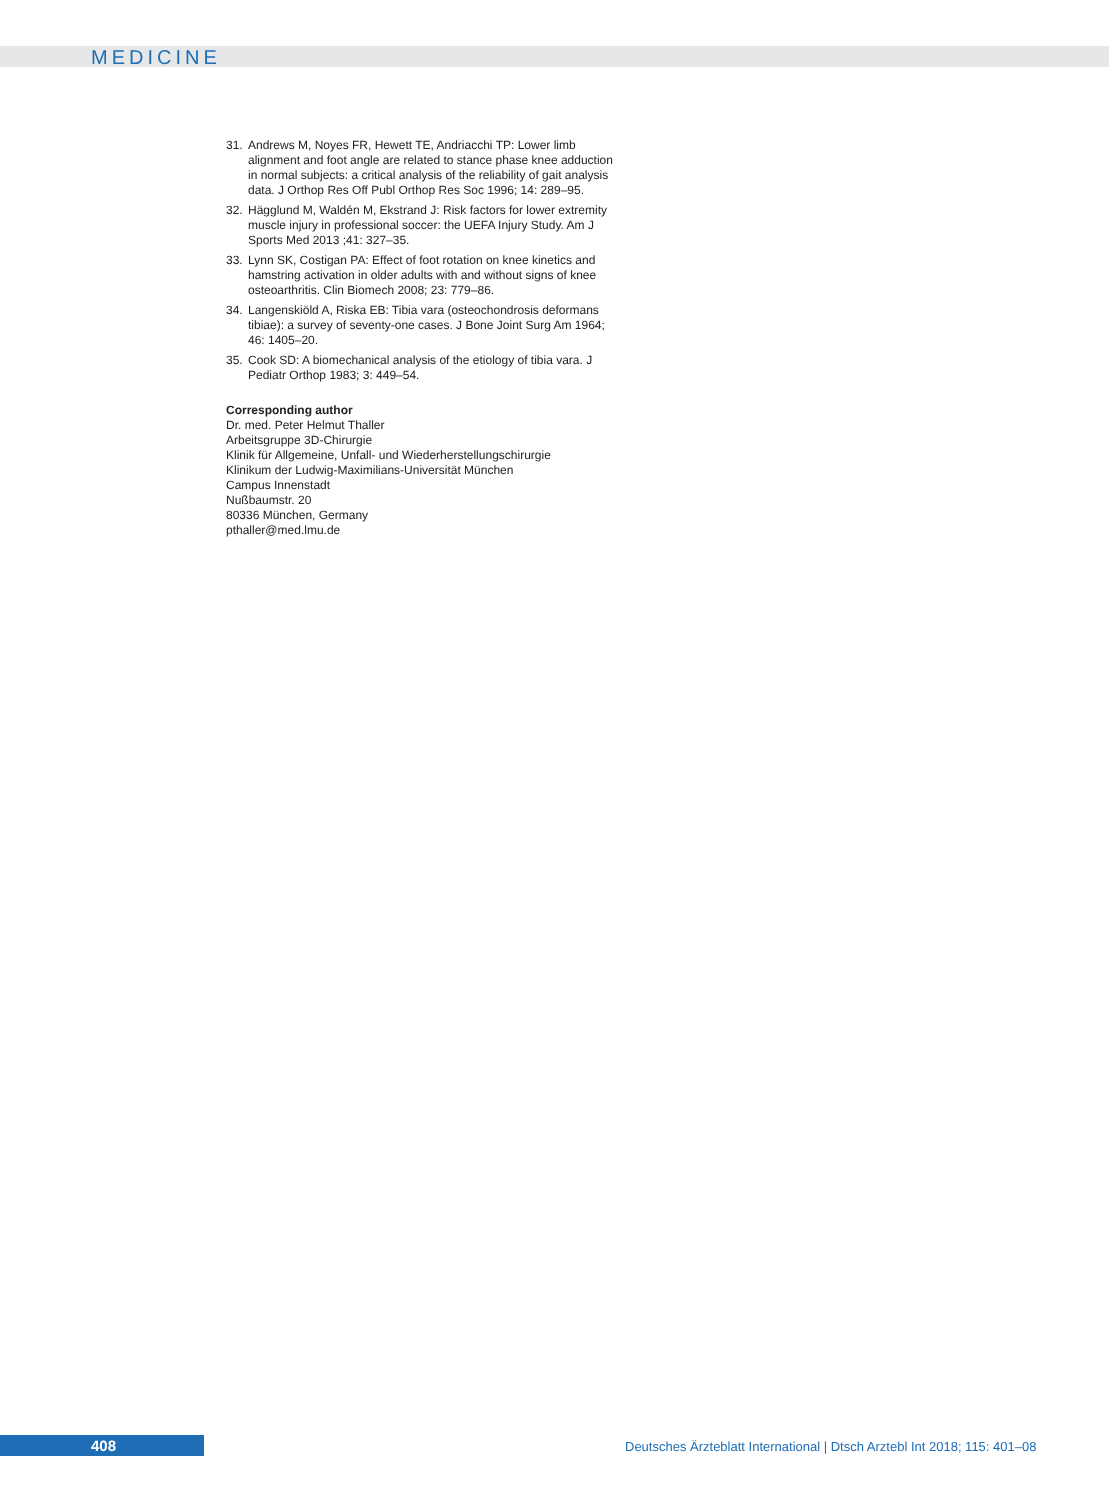MEDICINE
31. Andrews M, Noyes FR, Hewett TE, Andriacchi TP: Lower limb alignment and foot angle are related to stance phase knee adduction in normal subjects: a critical analysis of the reliability of gait analysis data. J Orthop Res Off Publ Orthop Res Soc 1996; 14: 289–95.
32. Hägglund M, Waldén M, Ekstrand J: Risk factors for lower extremity muscle injury in professional soccer: the UEFA Injury Study. Am J Sports Med 2013 ;41: 327–35.
33. Lynn SK, Costigan PA: Effect of foot rotation on knee kinetics and hamstring activation in older adults with and without signs of knee osteoarthritis. Clin Biomech 2008; 23: 779–86.
34. Langenskiöld A, Riska EB: Tibia vara (osteochondrosis deformans tibiae): a survey of seventy-one cases. J Bone Joint Surg Am 1964; 46: 1405–20.
35. Cook SD: A biomechanical analysis of the etiology of tibia vara. J Pediatr Orthop 1983; 3: 449–54.
Corresponding author
Dr. med. Peter Helmut Thaller
Arbeitsgruppe 3D-Chirurgie
Klinik für Allgemeine, Unfall- und Wiederherstellungschirurgie
Klinikum der Ludwig-Maximilians-Universität München
Campus Innenstadt
Nußbaumstr. 20
80336 München, Germany
pthaller@med.lmu.de
408
Deutsches Ärzteblatt International | Dtsch Arztebl Int 2018; 115: 401–08